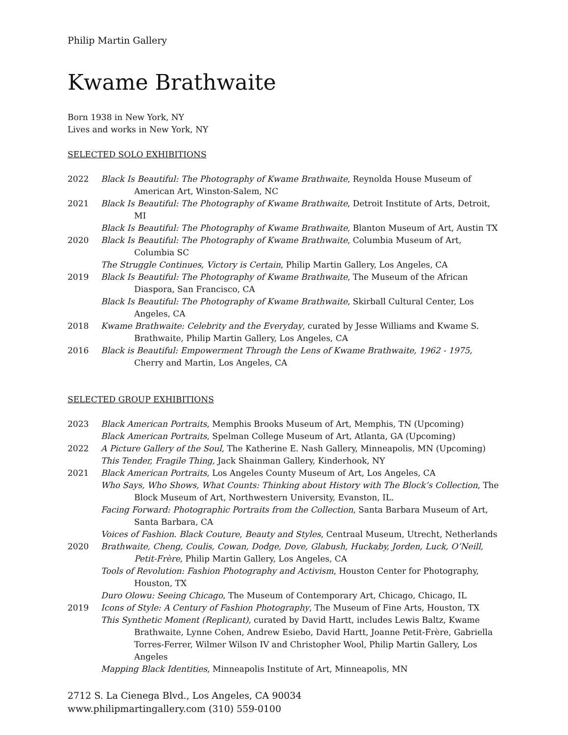Philip Martin Gallery
Kwame Brathwaite
Born 1938 in New York, NY
Lives and works in New York, NY
SELECTED SOLO EXHIBITIONS
2022 Black Is Beautiful: The Photography of Kwame Brathwaite, Reynolda House Museum of American Art, Winston-Salem, NC
2021 Black Is Beautiful: The Photography of Kwame Brathwaite, Detroit Institute of Arts, Detroit, MI
Black Is Beautiful: The Photography of Kwame Brathwaite, Blanton Museum of Art, Austin TX
2020 Black Is Beautiful: The Photography of Kwame Brathwaite, Columbia Museum of Art, Columbia SC
The Struggle Continues, Victory is Certain, Philip Martin Gallery, Los Angeles, CA
2019 Black Is Beautiful: The Photography of Kwame Brathwaite, The Museum of the African Diaspora, San Francisco, CA
Black Is Beautiful: The Photography of Kwame Brathwaite, Skirball Cultural Center, Los Angeles, CA
2018 Kwame Brathwaite: Celebrity and the Everyday, curated by Jesse Williams and Kwame S. Brathwaite, Philip Martin Gallery, Los Angeles, CA
2016 Black is Beautiful: Empowerment Through the Lens of Kwame Brathwaite, 1962 - 1975, Cherry and Martin, Los Angeles, CA
SELECTED GROUP EXHIBITIONS
2023 Black American Portraits, Memphis Brooks Museum of Art, Memphis, TN (Upcoming)
Black American Portraits, Spelman College Museum of Art, Atlanta, GA (Upcoming)
2022 A Picture Gallery of the Soul, The Katherine E. Nash Gallery, Minneapolis, MN (Upcoming)
This Tender, Fragile Thing, Jack Shainman Gallery, Kinderhook, NY
2021 Black American Portraits, Los Angeles County Museum of Art, Los Angeles, CA
Who Says, Who Shows, What Counts: Thinking about History with The Block’s Collection, The Block Museum of Art, Northwestern University, Evanston, IL.
Facing Forward: Photographic Portraits from the Collection, Santa Barbara Museum of Art, Santa Barbara, CA
Voices of Fashion. Black Couture, Beauty and Styles, Centraal Museum, Utrecht, Netherlands
2020 Brathwaite, Cheng, Coulis, Cowan, Dodge, Dove, Glabush, Huckaby, Jorden, Luck, O’Neill, Petit-Frère, Philip Martin Gallery, Los Angeles, CA
Tools of Revolution: Fashion Photography and Activism, Houston Center for Photography, Houston, TX
Duro Olowu: Seeing Chicago, The Museum of Contemporary Art, Chicago, Chicago, IL
2019 Icons of Style: A Century of Fashion Photography, The Museum of Fine Arts, Houston, TX
This Synthetic Moment (Replicant), curated by David Hartt, includes Lewis Baltz, Kwame Brathwaite, Lynne Cohen, Andrew Esiebo, David Hartt, Joanne Petit-Frère, Gabriella Torres-Ferrer, Wilmer Wilson IV and Christopher Wool, Philip Martin Gallery, Los Angeles
Mapping Black Identities, Minneapolis Institute of Art, Minneapolis, MN
2712 S. La Cienega Blvd., Los Angeles, CA 90034
www.philipmartingallery.com (310) 559-0100